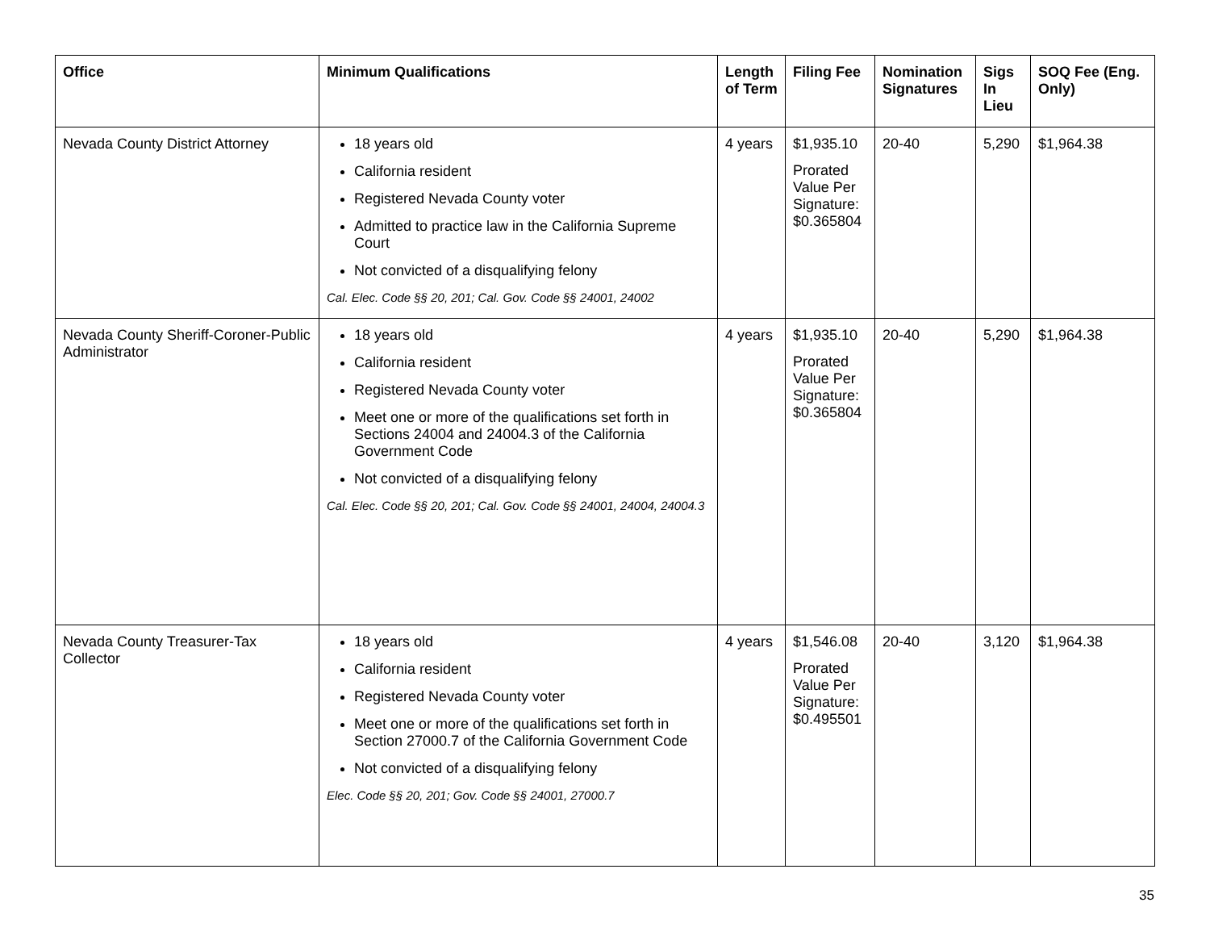| Office | Minimum Qualifications | Length of Term | Filing Fee | Nomination Signatures | Sigs In Lieu | SOQ Fee (Eng. Only) |
| --- | --- | --- | --- | --- | --- | --- |
| Nevada County District Attorney | 18 years old California resident Registered Nevada County voter Admitted to practice law in the California Supreme Court Not convicted of a disqualifying felony Cal. Elec. Code §§ 20, 201; Cal. Gov. Code §§ 24001, 24002 | 4 years | $1,935.10 Prorated Value Per Signature: $0.365804 | 20-40 | 5,290 | $1,964.38 |
| Nevada County Sheriff-Coroner-Public Administrator | 18 years old California resident Registered Nevada County voter Meet one or more of the qualifications set forth in Sections 24004 and 24004.3 of the California Government Code Not convicted of a disqualifying felony Cal. Elec. Code §§ 20, 201; Cal. Gov. Code §§ 24001, 24004, 24004.3 | 4 years | $1,935.10 Prorated Value Per Signature: $0.365804 | 20-40 | 5,290 | $1,964.38 |
| Nevada County Treasurer-Tax Collector | 18 years old California resident Registered Nevada County voter Meet one or more of the qualifications set forth in Section 27000.7 of the California Government Code Not convicted of a disqualifying felony Elec. Code §§ 20, 201; Gov. Code §§ 24001, 27000.7 | 4 years | $1,546.08 Prorated Value Per Signature: $0.495501 | 20-40 | 3,120 | $1,964.38 |
35